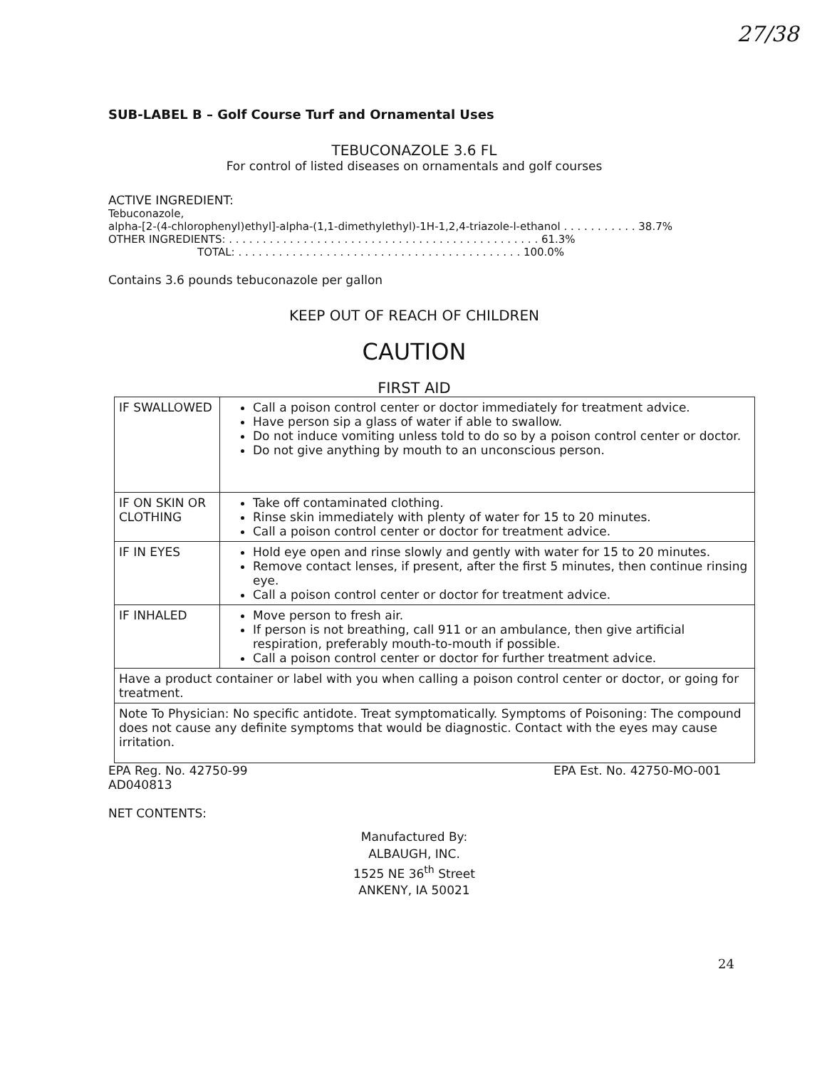27/38
SUB-LABEL B – Golf Course Turf and Ornamental Uses
TEBUCONAZOLE 3.6 FL
For control of listed diseases on ornamentals and golf courses
ACTIVE INGREDIENT:
Tebuconazole,
alpha-[2-(4-chlorophenyl)ethyl]-alpha-(1,1-dimethylethyl)-1H-1,2,4-triazole-l-ethanol . . . . . . . . . . . 38.7%
OTHER INGREDIENTS: . . . . . . . . . . . . . . . . . . . . . . . . . . . . . . . . . . . . . . . . . . . . . . 61.3%
TOTAL: . . . . . . . . . . . . . . . . . . . . . . . . . . . . . . . . . . . . . . . . . . 100.0%
Contains 3.6 pounds tebuconazole per gallon
KEEP OUT OF REACH OF CHILDREN
CAUTION
FIRST AID
| IF SWALLOWED | Call a poison control center or doctor immediately for treatment advice. Have person sip a glass of water if able to swallow. Do not induce vomiting unless told to do so by a poison control center or doctor. Do not give anything by mouth to an unconscious person. |
| IF ON SKIN OR CLOTHING | Take off contaminated clothing. Rinse skin immediately with plenty of water for 15 to 20 minutes. Call a poison control center or doctor for treatment advice. |
| IF IN EYES | Hold eye open and rinse slowly and gently with water for 15 to 20 minutes. Remove contact lenses, if present, after the first 5 minutes, then continue rinsing eye. Call a poison control center or doctor for treatment advice. |
| IF INHALED | Move person to fresh air. If person is not breathing, call 911 or an ambulance, then give artificial respiration, preferably mouth-to-mouth if possible. Call a poison control center or doctor for further treatment advice. |
| Have a product container or label with you when calling a poison control center or doctor, or going for treatment. | |
| Note To Physician: No specific antidote. Treat symptomatically. Symptoms of Poisoning: The compound does not cause any definite symptoms that would be diagnostic. Contact with the eyes may cause irritation. | |
EPA Reg. No. 42750-99 EPA Est. No. 42750-MO-001
AD040813
NET CONTENTS:
Manufactured By:
ALBAUGH, INC.
1525 NE 36<sup>th</sup> Street
ANKENY, IA 50021
24